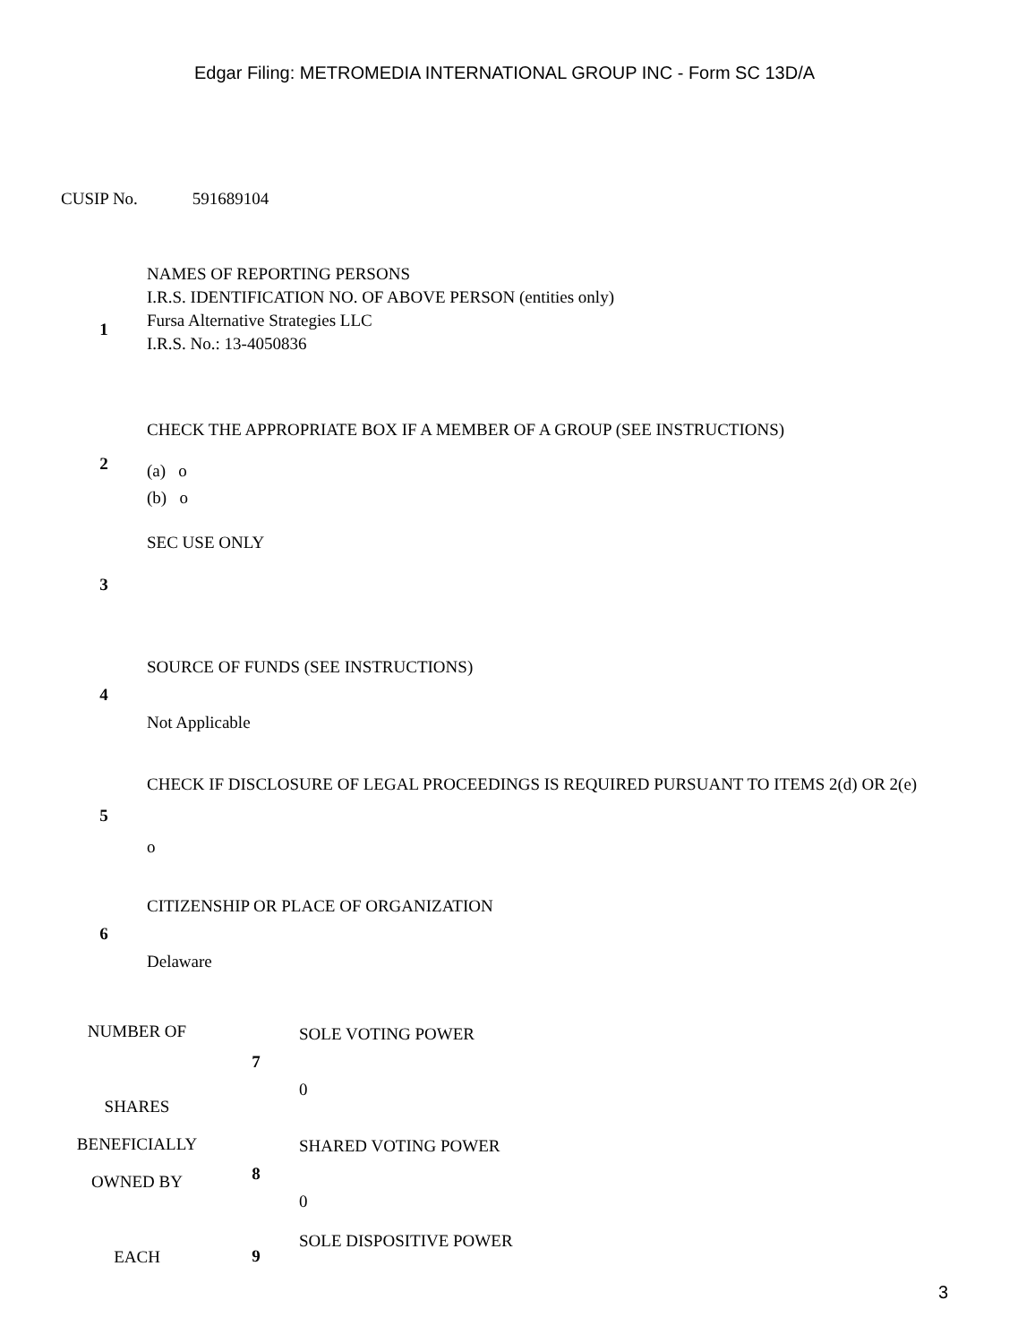Edgar Filing: METROMEDIA INTERNATIONAL GROUP INC - Form SC 13D/A
CUSIP No. 591689104
| 1 | NAMES OF REPORTING PERSONS I.R.S. IDENTIFICATION NO. OF ABOVE PERSON (entities only) Fursa Alternative Strategies LLC I.R.S. No.: 13-4050836 |
| 2 | CHECK THE APPROPRIATE BOX IF A MEMBER OF A GROUP (SEE INSTRUCTIONS) (a) o (b) o |
| 3 | SEC USE ONLY |
| 4 | SOURCE OF FUNDS (SEE INSTRUCTIONS) Not Applicable |
| 5 | CHECK IF DISCLOSURE OF LEGAL PROCEEDINGS IS REQUIRED PURSUANT TO ITEMS 2(d) OR 2(e) o |
| 6 | CITIZENSHIP OR PLACE OF ORGANIZATION Delaware |
| NUMBER OF SHARES BENEFICIALLY OWNED BY EACH | 7 | SOLE VOTING POWER 0 |
| | 8 | SHARED VOTING POWER 0 |
| | 9 | SOLE DISPOSITIVE POWER |
3